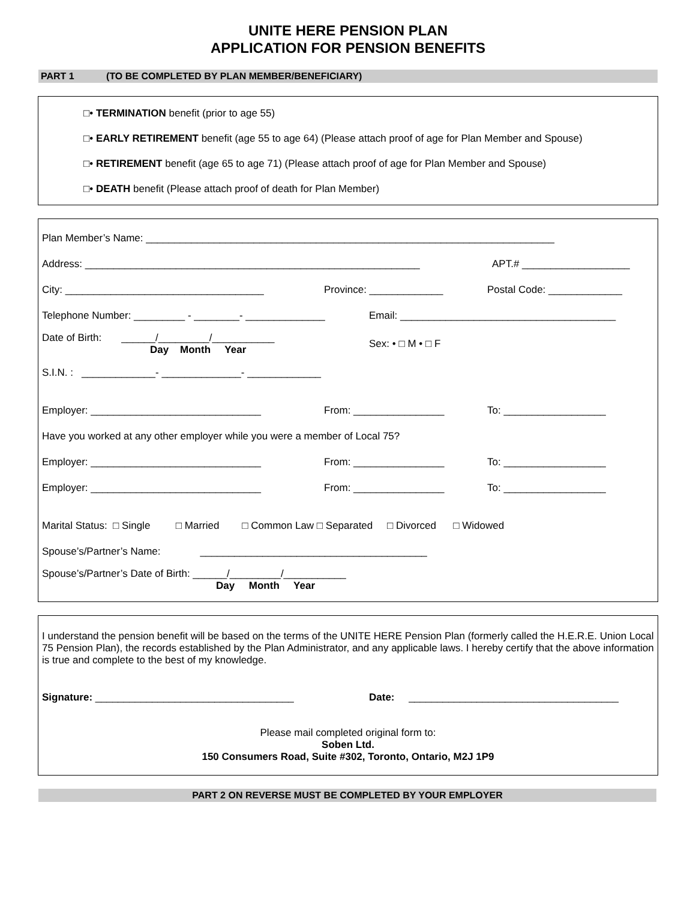UNITE HERE PENSION PLAN
APPLICATION FOR PENSION BENEFITS
PART 1 (TO BE COMPLETED BY PLAN MEMBER/BENEFICIARY)
□• TERMINATION benefit (prior to age 55)
□• EARLY RETIREMENT benefit (age 55 to age 64) (Please attach proof of age for Plan Member and Spouse)
□• RETIREMENT benefit (age 65 to age 71) (Please attach proof of age for Plan Member and Spouse)
□• DEATH benefit (Please attach proof of death for Plan Member)
Plan Member’s Name: ________________________________________________________________________
Address: ___________________________________________________________ APT.# ___________________
City: ___________________________________ Province: _____________ Postal Code: _____________
Telephone Number: _________ - ________- ______________ Email: ______________________________________
Date of Birth: ______/_________/___________
Day Month Year Sex: • □ M • □ F
S.I.N. : _____________- ______________- _____________
Employer: ______________________________ From: ________________ To: __________________
Have you worked at any other employer while you were a member of Local 75?
Employer: ______________________________ From: ________________ To: __________________
Employer: ______________________________ From: ________________ To: __________________
Marital Status: □ Single □ Married □ Common Law □ Separated □ Divorced □ Widowed
Spouse’s/Partner’s Name: ________________________________________
Spouse’s/Partner’s Date of Birth: ______/_________/___________
Day Month Year
I understand the pension benefit will be based on the terms of the UNITE HERE Pension Plan (formerly called the H.E.R.E. Union Local 75 Pension Plan), the records established by the Plan Administrator, and any applicable laws. I hereby certify that the above information is true and complete to the best of my knowledge.
Signature: ___________________________________ Date: _____________________________________
Please mail completed original form to:
Soben Ltd.
150 Consumers Road, Suite #302, Toronto, Ontario, M2J 1P9
PART 2 ON REVERSE MUST BE COMPLETED BY YOUR EMPLOYER